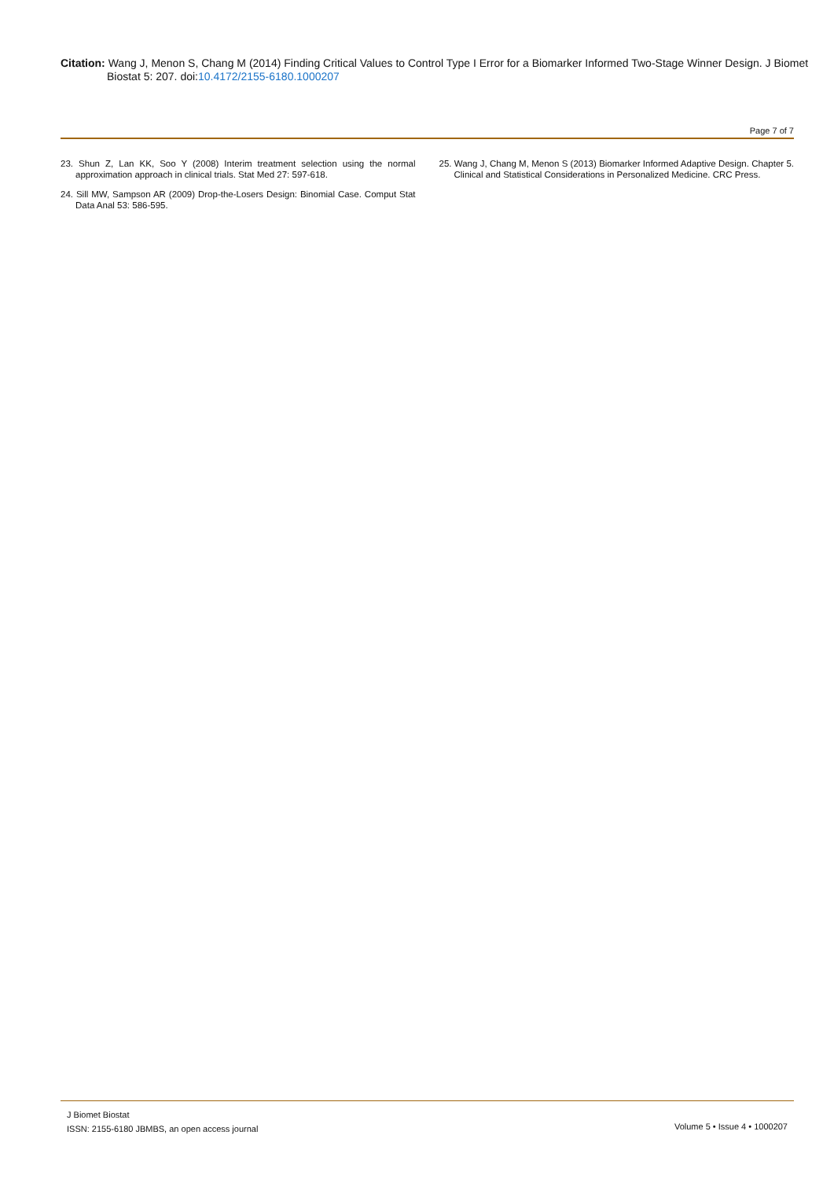Citation: Wang J, Menon S, Chang M (2014) Finding Critical Values to Control Type I Error for a Biomarker Informed Two-Stage Winner Design. J Biomet Biostat 5: 207. doi:10.4172/2155-6180.1000207
Page 7 of 7
23. Shun Z, Lan KK, Soo Y (2008) Interim treatment selection using the normal approximation approach in clinical trials. Stat Med 27: 597-618.
24. Sill MW, Sampson AR (2009) Drop-the-Losers Design: Binomial Case. Comput Stat Data Anal 53: 586-595.
25. Wang J, Chang M, Menon S (2013) Biomarker Informed Adaptive Design. Chapter 5. Clinical and Statistical Considerations in Personalized Medicine. CRC Press.
J Biomet Biostat
ISSN: 2155-6180 JBMBS, an open access journal
Volume 5 • Issue 4 • 1000207